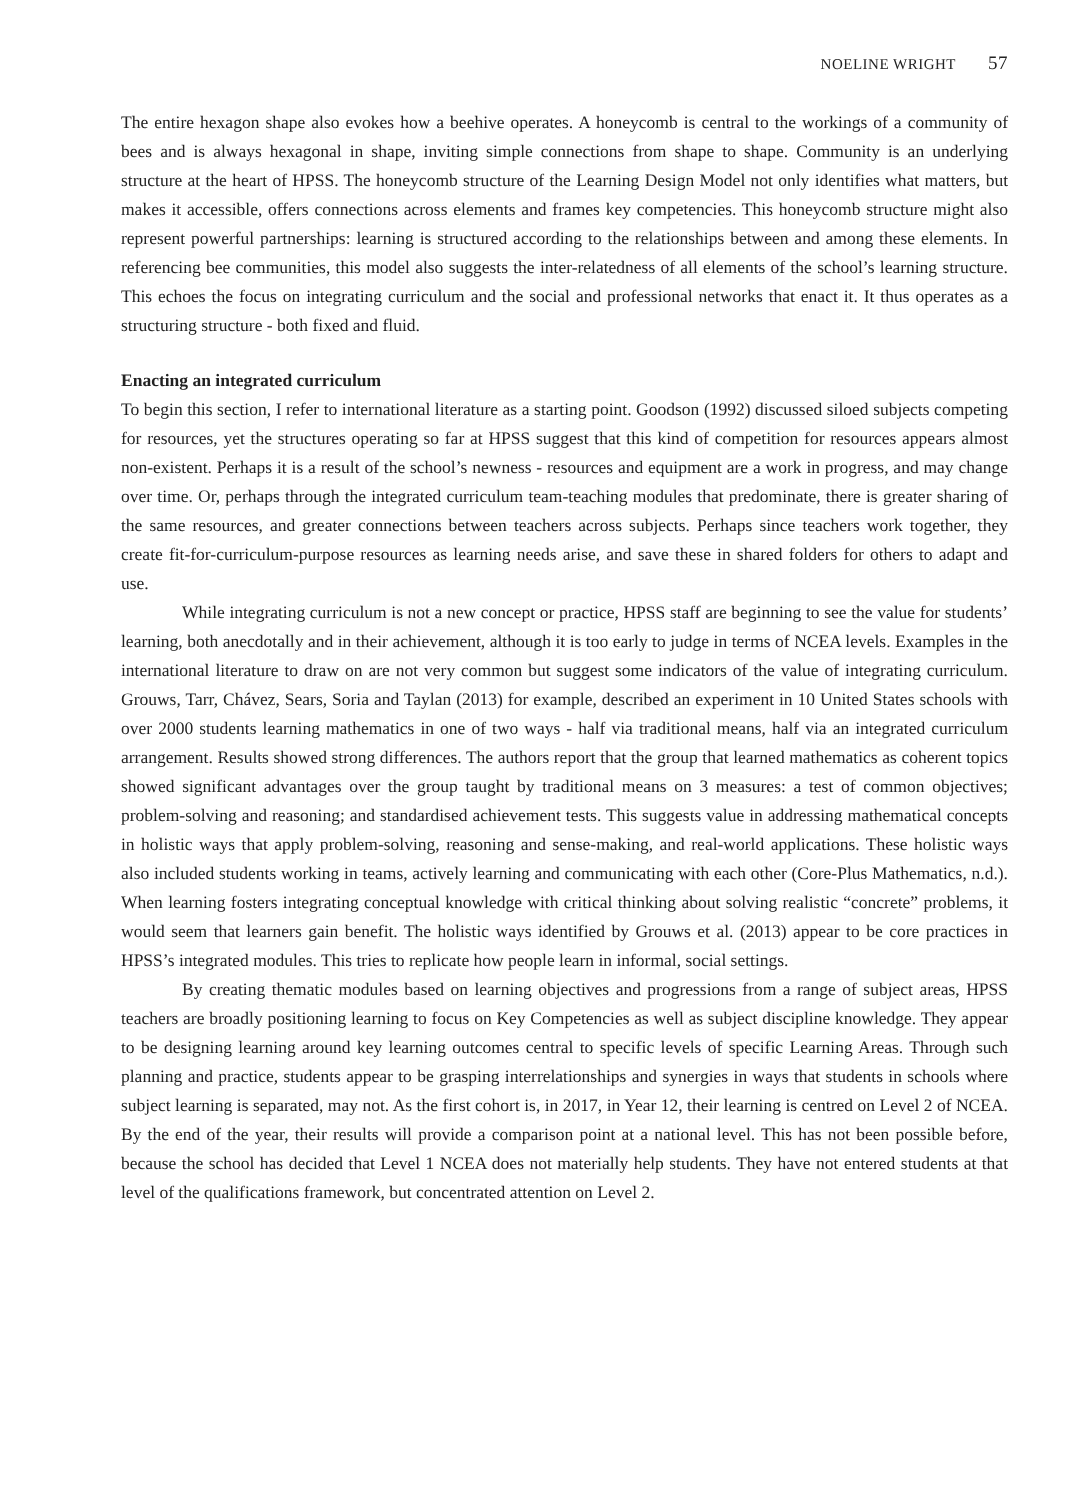NOELINE WRIGHT 57
The entire hexagon shape also evokes how a beehive operates. A honeycomb is central to the workings of a community of bees and is always hexagonal in shape, inviting simple connections from shape to shape. Community is an underlying structure at the heart of HPSS. The honeycomb structure of the Learning Design Model not only identifies what matters, but makes it accessible, offers connections across elements and frames key competencies. This honeycomb structure might also represent powerful partnerships: learning is structured according to the relationships between and among these elements. In referencing bee communities, this model also suggests the inter-relatedness of all elements of the school’s learning structure. This echoes the focus on integrating curriculum and the social and professional networks that enact it. It thus operates as a structuring structure - both fixed and fluid.
Enacting an integrated curriculum
To begin this section, I refer to international literature as a starting point. Goodson (1992) discussed siloed subjects competing for resources, yet the structures operating so far at HPSS suggest that this kind of competition for resources appears almost non-existent. Perhaps it is a result of the school’s newness - resources and equipment are a work in progress, and may change over time. Or, perhaps through the integrated curriculum team-teaching modules that predominate, there is greater sharing of the same resources, and greater connections between teachers across subjects. Perhaps since teachers work together, they create fit-for-curriculum-purpose resources as learning needs arise, and save these in shared folders for others to adapt and use.
While integrating curriculum is not a new concept or practice, HPSS staff are beginning to see the value for students’ learning, both anecdotally and in their achievement, although it is too early to judge in terms of NCEA levels. Examples in the international literature to draw on are not very common but suggest some indicators of the value of integrating curriculum. Grouws, Tarr, Chávez, Sears, Soria and Taylan (2013) for example, described an experiment in 10 United States schools with over 2000 students learning mathematics in one of two ways - half via traditional means, half via an integrated curriculum arrangement. Results showed strong differences. The authors report that the group that learned mathematics as coherent topics showed significant advantages over the group taught by traditional means on 3 measures: a test of common objectives; problem-solving and reasoning; and standardised achievement tests. This suggests value in addressing mathematical concepts in holistic ways that apply problem-solving, reasoning and sense-making, and real-world applications. These holistic ways also included students working in teams, actively learning and communicating with each other (Core-Plus Mathematics, n.d.). When learning fosters integrating conceptual knowledge with critical thinking about solving realistic “concrete” problems, it would seem that learners gain benefit. The holistic ways identified by Grouws et al. (2013) appear to be core practices in HPSS’s integrated modules. This tries to replicate how people learn in informal, social settings.
By creating thematic modules based on learning objectives and progressions from a range of subject areas, HPSS teachers are broadly positioning learning to focus on Key Competencies as well as subject discipline knowledge. They appear to be designing learning around key learning outcomes central to specific levels of specific Learning Areas. Through such planning and practice, students appear to be grasping interrelationships and synergies in ways that students in schools where subject learning is separated, may not. As the first cohort is, in 2017, in Year 12, their learning is centred on Level 2 of NCEA. By the end of the year, their results will provide a comparison point at a national level. This has not been possible before, because the school has decided that Level 1 NCEA does not materially help students. They have not entered students at that level of the qualifications framework, but concentrated attention on Level 2.